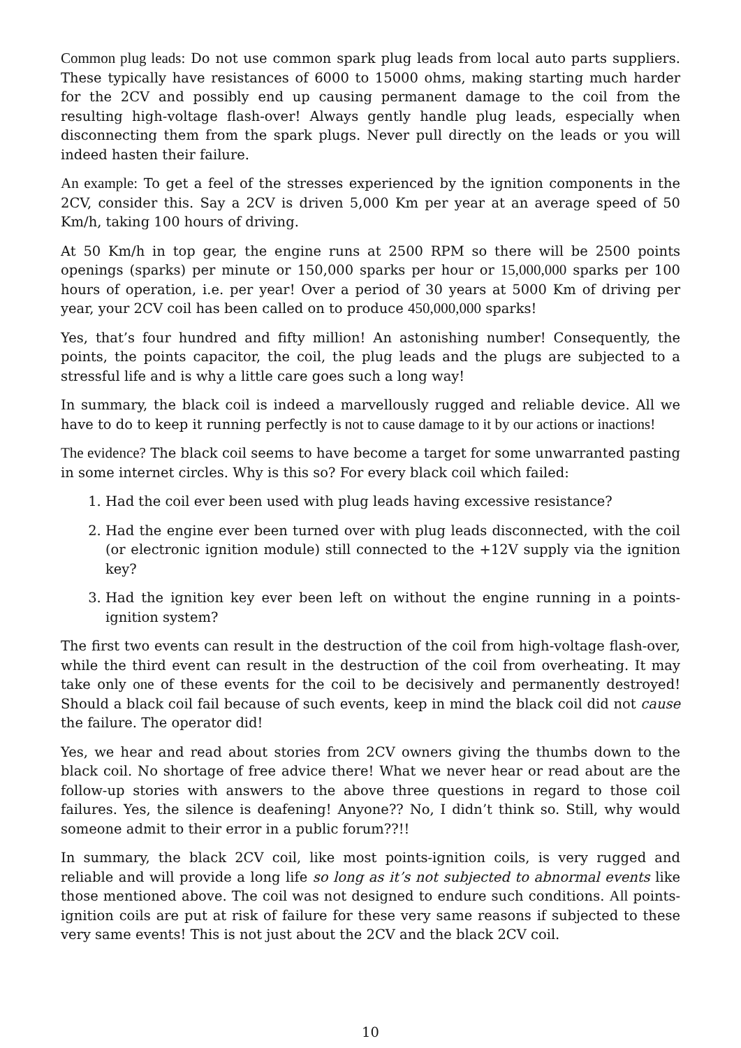Common plug leads: Do not use common spark plug leads from local auto parts suppliers. These typically have resistances of 6000 to 15000 ohms, making starting much harder for the 2CV and possibly end up causing permanent damage to the coil from the resulting high-voltage flash-over! Always gently handle plug leads, especially when disconnecting them from the spark plugs. Never pull directly on the leads or you will indeed hasten their failure.
An example: To get a feel of the stresses experienced by the ignition components in the 2CV, consider this. Say a 2CV is driven 5,000 Km per year at an average speed of 50 Km/h, taking 100 hours of driving.
At 50 Km/h in top gear, the engine runs at 2500 RPM so there will be 2500 points openings (sparks) per minute or 150,000 sparks per hour or 15,000,000 sparks per 100 hours of operation, i.e. per year! Over a period of 30 years at 5000 Km of driving per year, your 2CV coil has been called on to produce 450,000,000 sparks!
Yes, that’s four hundred and fifty million! An astonishing number! Consequently, the points, the points capacitor, the coil, the plug leads and the plugs are subjected to a stressful life and is why a little care goes such a long way!
In summary, the black coil is indeed a marvellously rugged and reliable device. All we have to do to keep it running perfectly is not to cause damage to it by our actions or inactions!
The evidence? The black coil seems to have become a target for some unwarranted pasting in some internet circles. Why is this so? For every black coil which failed:
1. Had the coil ever been used with plug leads having excessive resistance?
2. Had the engine ever been turned over with plug leads disconnected, with the coil (or electronic ignition module) still connected to the +12V supply via the ignition key?
3. Had the ignition key ever been left on without the engine running in a points-ignition system?
The first two events can result in the destruction of the coil from high-voltage flash-over, while the third event can result in the destruction of the coil from overheating. It may take only one of these events for the coil to be decisively and permanently destroyed! Should a black coil fail because of such events, keep in mind the black coil did not cause the failure. The operator did!
Yes, we hear and read about stories from 2CV owners giving the thumbs down to the black coil. No shortage of free advice there! What we never hear or read about are the follow-up stories with answers to the above three questions in regard to those coil failures. Yes, the silence is deafening! Anyone?? No, I didn’t think so. Still, why would someone admit to their error in a public forum??!!
In summary, the black 2CV coil, like most points-ignition coils, is very rugged and reliable and will provide a long life so long as it’s not subjected to abnormal events like those mentioned above. The coil was not designed to endure such conditions. All points-ignition coils are put at risk of failure for these very same reasons if subjected to these very same events! This is not just about the 2CV and the black 2CV coil.
10